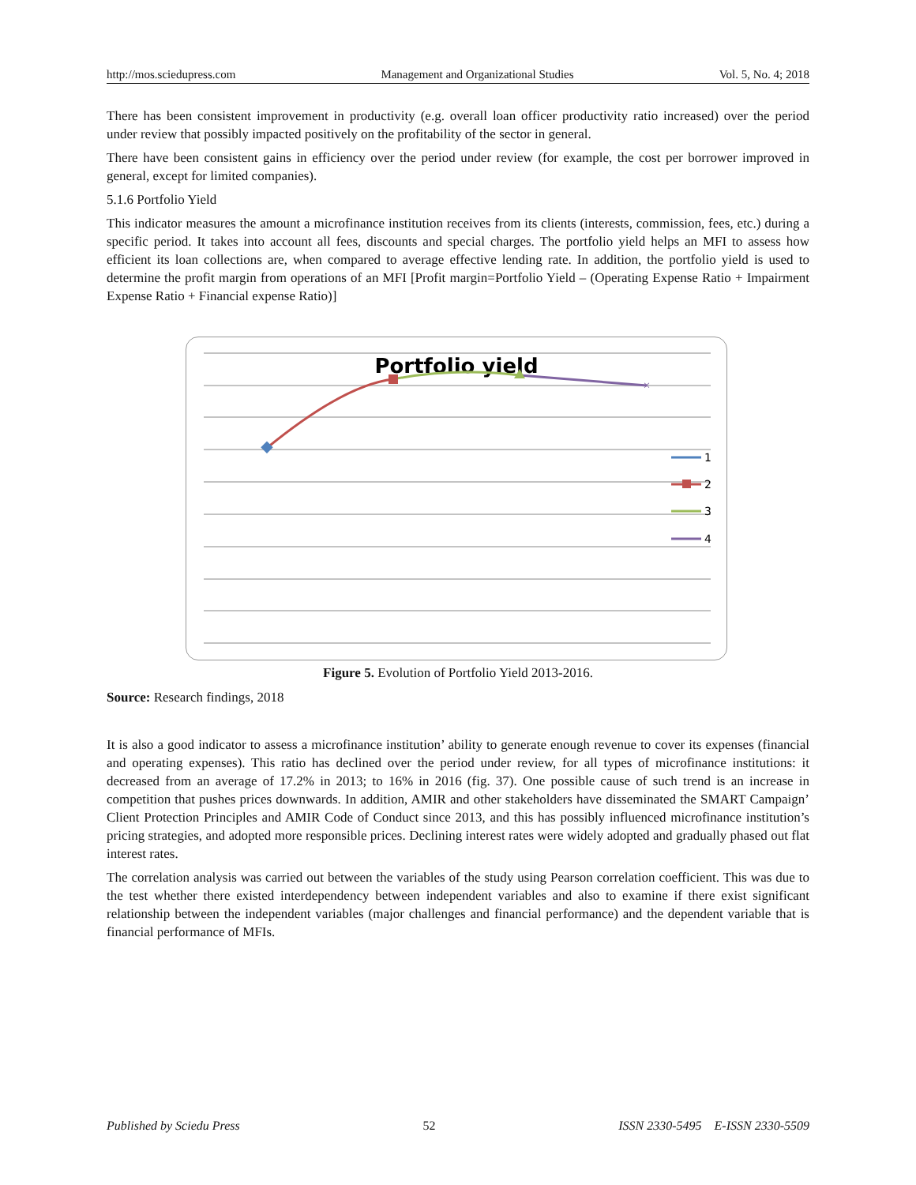http://mos.sciedupress.com Management and Organizational Studies Vol. 5, No. 4; 2018
There has been consistent improvement in productivity (e.g. overall loan officer productivity ratio increased) over the period under review that possibly impacted positively on the profitability of the sector in general.
There have been consistent gains in efficiency over the period under review (for example, the cost per borrower improved in general, except for limited companies).
5.1.6 Portfolio Yield
This indicator measures the amount a microfinance institution receives from its clients (interests, commission, fees, etc.) during a specific period. It takes into account all fees, discounts and special charges. The portfolio yield helps an MFI to assess how efficient its loan collections are, when compared to average effective lending rate. In addition, the portfolio yield is used to determine the profit margin from operations of an MFI [Profit margin=Portfolio Yield – (Operating Expense Ratio + Impairment Expense Ratio + Financial expense Ratio)]
Portfolio yield
×
1
2
3
4
Figure 5. Evolution of Portfolio Yield 2013-2016.
Source: Research findings, 2018
It is also a good indicator to assess a microfinance institution’ ability to generate enough revenue to cover its expenses (financial and operating expenses). This ratio has declined over the period under review, for all types of microfinance institutions: it decreased from an average of 17.2% in 2013; to 16% in 2016 (fig. 37). One possible cause of such trend is an increase in competition that pushes prices downwards. In addition, AMIR and other stakeholders have disseminated the SMART Campaign’ Client Protection Principles and AMIR Code of Conduct since 2013, and this has possibly influenced microfinance institution’s pricing strategies, and adopted more responsible prices. Declining interest rates were widely adopted and gradually phased out flat interest rates.
The correlation analysis was carried out between the variables of the study using Pearson correlation coefficient. This was due to the test whether there existed interdependency between independent variables and also to examine if there exist significant relationship between the independent variables (major challenges and financial performance) and the dependent variable that is financial performance of MFIs.
Published by Sciedu Press 52 ISSN 2330-5495 E-ISSN 2330-5509